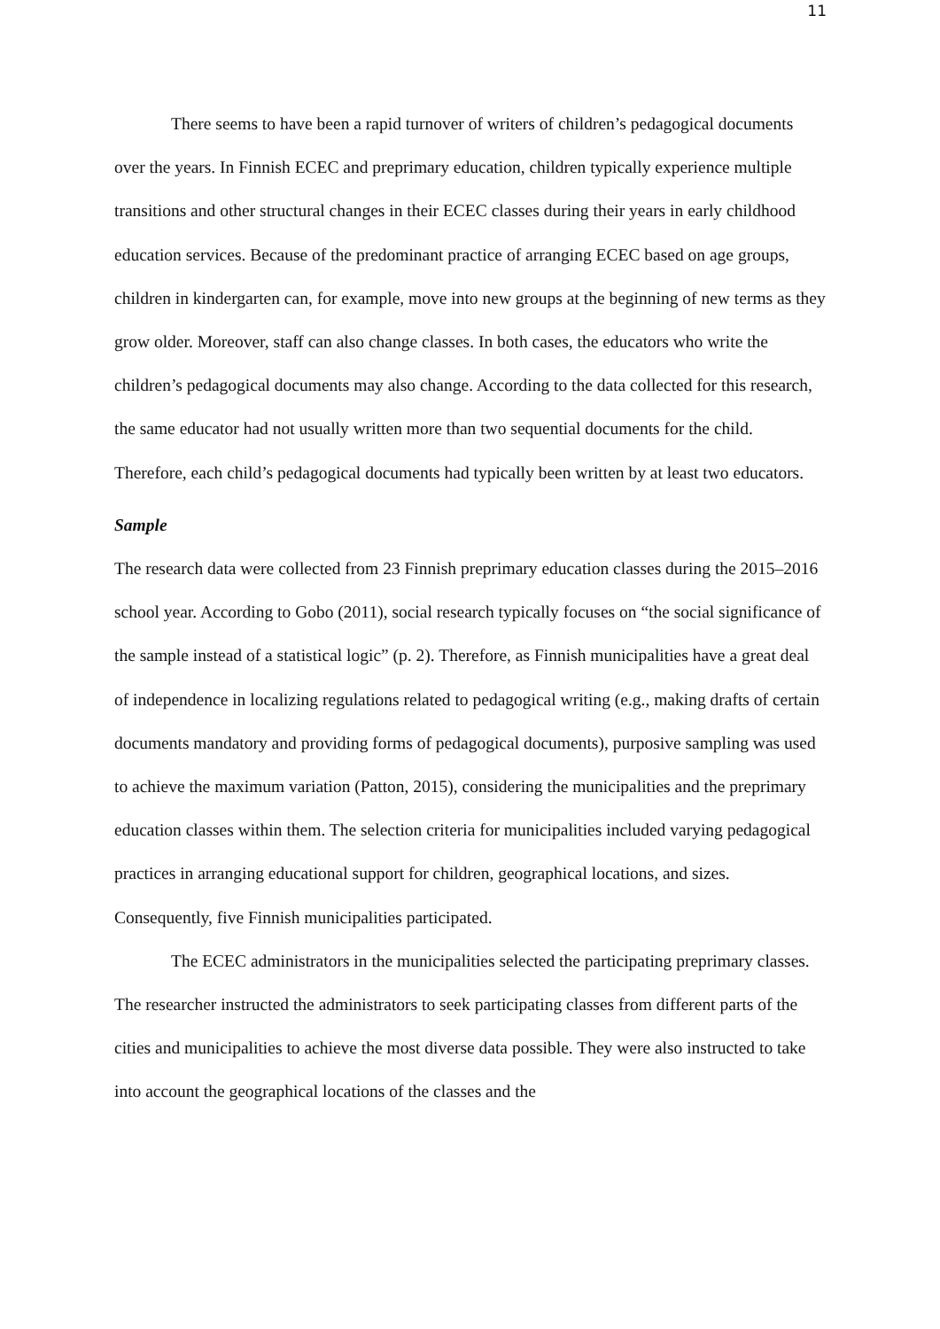11
There seems to have been a rapid turnover of writers of children’s pedagogical documents over the years. In Finnish ECEC and preprimary education, children typically experience multiple transitions and other structural changes in their ECEC classes during their years in early childhood education services. Because of the predominant practice of arranging ECEC based on age groups, children in kindergarten can, for example, move into new groups at the beginning of new terms as they grow older. Moreover, staff can also change classes. In both cases, the educators who write the children’s pedagogical documents may also change. According to the data collected for this research, the same educator had not usually written more than two sequential documents for the child. Therefore, each child’s pedagogical documents had typically been written by at least two educators.
Sample
The research data were collected from 23 Finnish preprimary education classes during the 2015–2016 school year. According to Gobo (2011), social research typically focuses on “the social significance of the sample instead of a statistical logic” (p. 2). Therefore, as Finnish municipalities have a great deal of independence in localizing regulations related to pedagogical writing (e.g., making drafts of certain documents mandatory and providing forms of pedagogical documents), purposive sampling was used to achieve the maximum variation (Patton, 2015), considering the municipalities and the preprimary education classes within them. The selection criteria for municipalities included varying pedagogical practices in arranging educational support for children, geographical locations, and sizes. Consequently, five Finnish municipalities participated.
The ECEC administrators in the municipalities selected the participating preprimary classes. The researcher instructed the administrators to seek participating classes from different parts of the cities and municipalities to achieve the most diverse data possible. They were also instructed to take into account the geographical locations of the classes and the